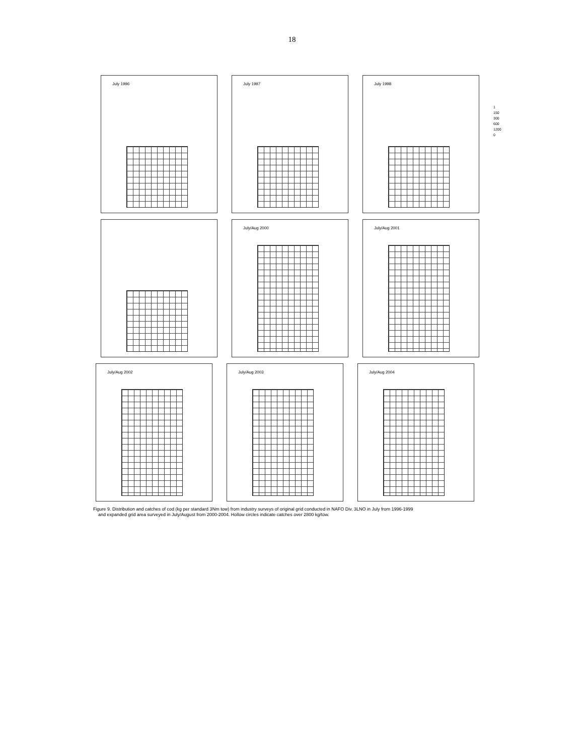18
July 1996
July 1997
July 1998
1
150
300
600
1200
0
July/Aug 2000
July/Aug 2001
July/Aug 2002
July/Aug 2003
July/Aug 2004
Figure 9. Distribution and catches of cod (kg per standard 3Nm tow) from industry surveys of original grid conducted in NAFO Div. 3LNO in July from 1996-1999
and expanded grid area surveyed in July/August from 2000-2004. Hollow circles indicate catches over 2800 kg/tow.